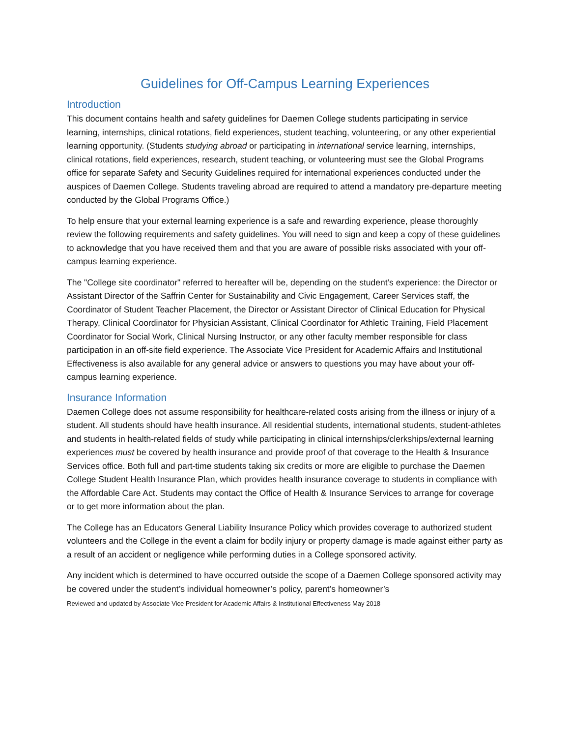Guidelines for Off-Campus Learning Experiences
Introduction
This document contains health and safety guidelines for Daemen College students participating in service learning, internships, clinical rotations, field experiences, student teaching, volunteering, or any other experiential learning opportunity. (Students studying abroad or participating in international service learning, internships, clinical rotations, field experiences, research, student teaching, or volunteering must see the Global Programs office for separate Safety and Security Guidelines required for international experiences conducted under the auspices of Daemen College. Students traveling abroad are required to attend a mandatory pre-departure meeting conducted by the Global Programs Office.)
To help ensure that your external learning experience is a safe and rewarding experience, please thoroughly review the following requirements and safety guidelines. You will need to sign and keep a copy of these guidelines to acknowledge that you have received them and that you are aware of possible risks associated with your off-campus learning experience.
The "College site coordinator" referred to hereafter will be, depending on the student’s experience: the Director or Assistant Director of the Saffrin Center for Sustainability and Civic Engagement, Career Services staff, the Coordinator of Student Teacher Placement, the Director or Assistant Director of Clinical Education for Physical Therapy, Clinical Coordinator for Physician Assistant, Clinical Coordinator for Athletic Training, Field Placement Coordinator for Social Work, Clinical Nursing Instructor, or any other faculty member responsible for class participation in an off-site field experience. The Associate Vice President for Academic Affairs and Institutional Effectiveness is also available for any general advice or answers to questions you may have about your off-campus learning experience.
Insurance Information
Daemen College does not assume responsibility for healthcare-related costs arising from the illness or injury of a student. All students should have health insurance. All residential students, international students, student-athletes and students in health-related fields of study while participating in clinical internships/clerkships/external learning experiences must be covered by health insurance and provide proof of that coverage to the Health & Insurance Services office. Both full and part-time students taking six credits or more are eligible to purchase the Daemen College Student Health Insurance Plan, which provides health insurance coverage to students in compliance with the Affordable Care Act. Students may contact the Office of Health & Insurance Services to arrange for coverage or to get more information about the plan.
The College has an Educators General Liability Insurance Policy which provides coverage to authorized student volunteers and the College in the event a claim for bodily injury or property damage is made against either party as a result of an accident or negligence while performing duties in a College sponsored activity.
Any incident which is determined to have occurred outside the scope of a Daemen College sponsored activity may be covered under the student’s individual homeowner’s policy, parent’s homeowner’s
Reviewed and updated by Associate Vice President for Academic Affairs & Institutional Effectiveness May 2018